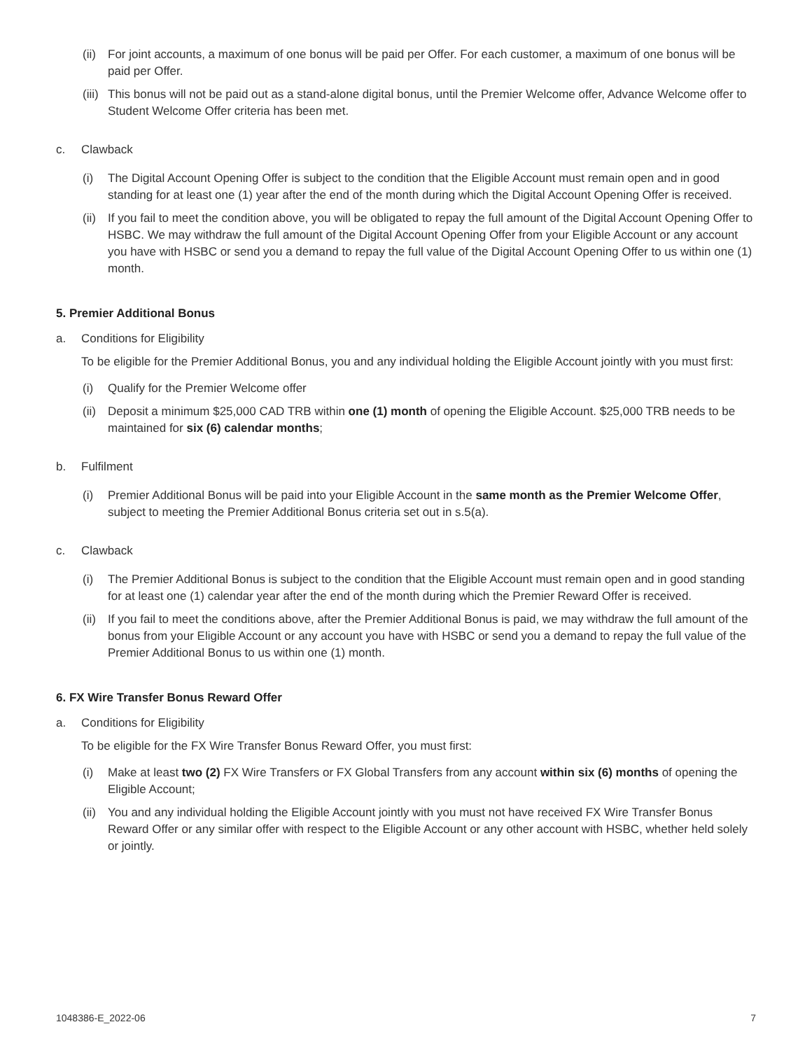(ii)
For joint accounts, a maximum of one bonus will be paid per Offer. For each customer, a maximum of one bonus will be paid per Offer.
(iii)
This bonus will not be paid out as a stand-alone digital bonus, until the Premier Welcome offer, Advance Welcome offer to Student Welcome Offer criteria has been met.
c. Clawback
(i) The Digital Account Opening Offer is subject to the condition that the Eligible Account must remain open and in good standing for at least one (1) year after the end of the month during which the Digital Account Opening Offer is received.
(ii)
If you fail to meet the condition above, you will be obligated to repay the full amount of the Digital Account Opening Offer to HSBC. We may withdraw the full amount of the Digital Account Opening Offer from your Eligible Account or any account you have with HSBC or send you a demand to repay the full value of the Digital Account Opening Offer to us within one (1) month.
5. Premier Additional Bonus
a. Conditions for Eligibility
To be eligible for the Premier Additional Bonus, you and any individual holding the Eligible Account jointly with you must first:
(i) Qualify for the Premier Welcome offer
(ii)
Deposit a minimum $25,000 CAD TRB within one (1) month of opening the Eligible Account. $25,000 TRB needs to be maintained for six (6) calendar months;
b. Fulfilment
(i) Premier Additional Bonus will be paid into your Eligible Account in the same month as the Premier Welcome Offer, subject to meeting the Premier Additional Bonus criteria set out in s.5(a).
c. Clawback
(i) The Premier Additional Bonus is subject to the condition that the Eligible Account must remain open and in good standing for at least one (1) calendar year after the end of the month during which the Premier Reward Offer is received.
(ii)
If you fail to meet the conditions above, after the Premier Additional Bonus is paid, we may withdraw the full amount of the bonus from your Eligible Account or any account you have with HSBC or send you a demand to repay the full value of the Premier Additional Bonus to us within one (1) month.
6. FX Wire Transfer Bonus Reward Offer
a. Conditions for Eligibility
To be eligible for the FX Wire Transfer Bonus Reward Offer, you must first:
(i) Make at least two (2) FX Wire Transfers or FX Global Transfers from any account within six (6) months of opening the Eligible Account;
(ii)
You and any individual holding the Eligible Account jointly with you must not have received FX Wire Transfer Bonus Reward Offer or any similar offer with respect to the Eligible Account or any other account with HSBC, whether held solely or jointly.
1048386-E_2022-06 7